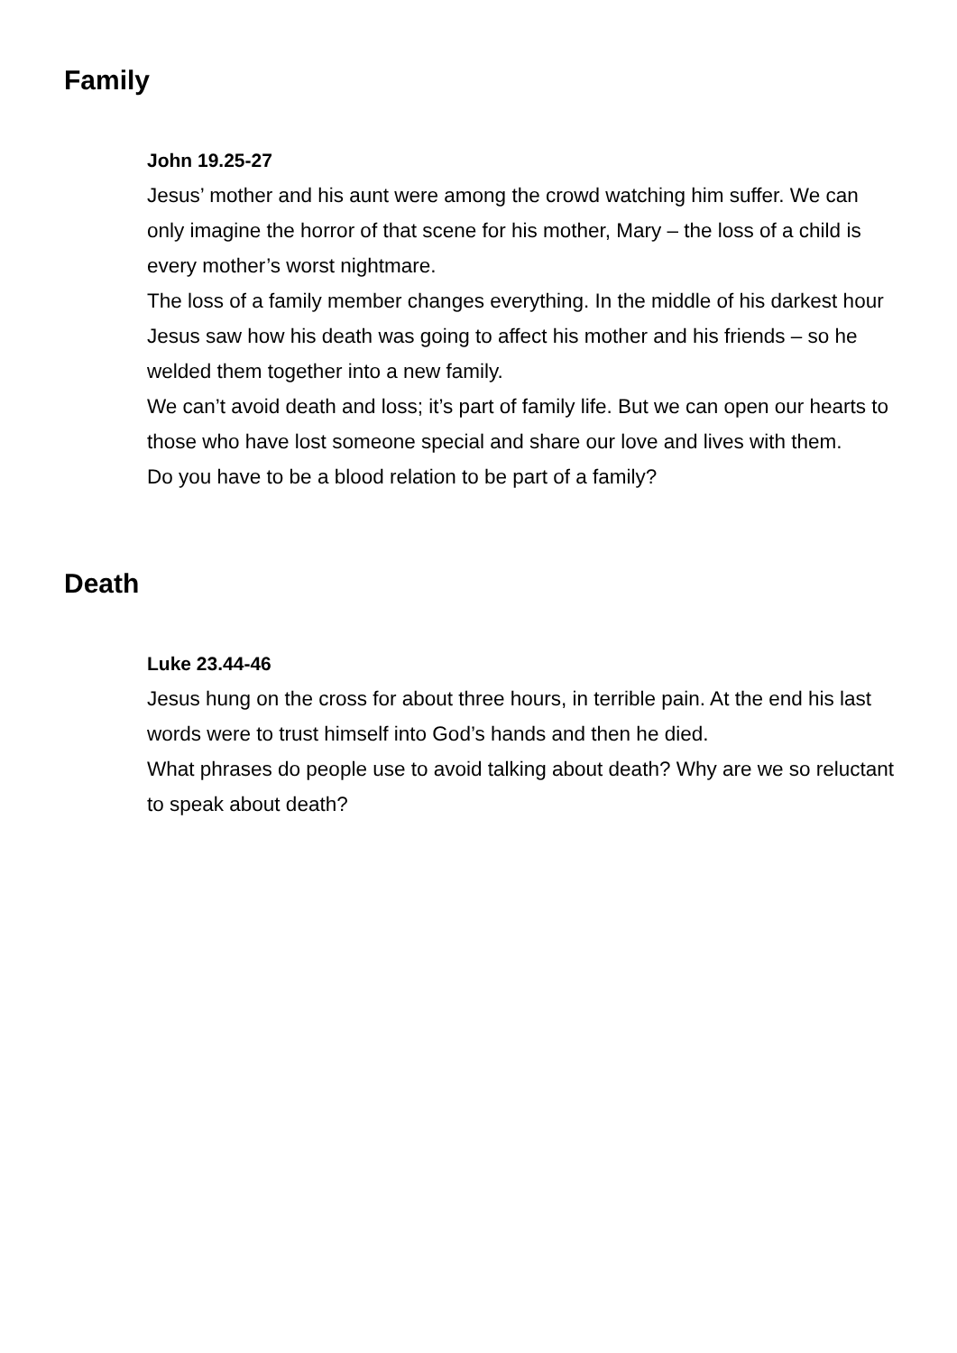Family
John 19.25-27
Jesus’ mother and his aunt were among the crowd watching him suffer. We can only imagine the horror of that scene for his mother, Mary – the loss of a child is every mother’s worst nightmare.
The loss of a family member changes everything. In the middle of his darkest hour Jesus saw how his death was going to affect his mother and his friends – so he welded them together into a new family.
We can’t avoid death and loss; it’s part of family life. But we can open our hearts to those who have lost someone special and share our love and lives with them.
Do you have to be a blood relation to be part of a family?
Death
Luke 23.44-46
Jesus hung on the cross for about three hours, in terrible pain. At the end his last words were to trust himself into God’s hands and then he died.
What phrases do people use to avoid talking about death? Why are we so reluctant to speak about death?